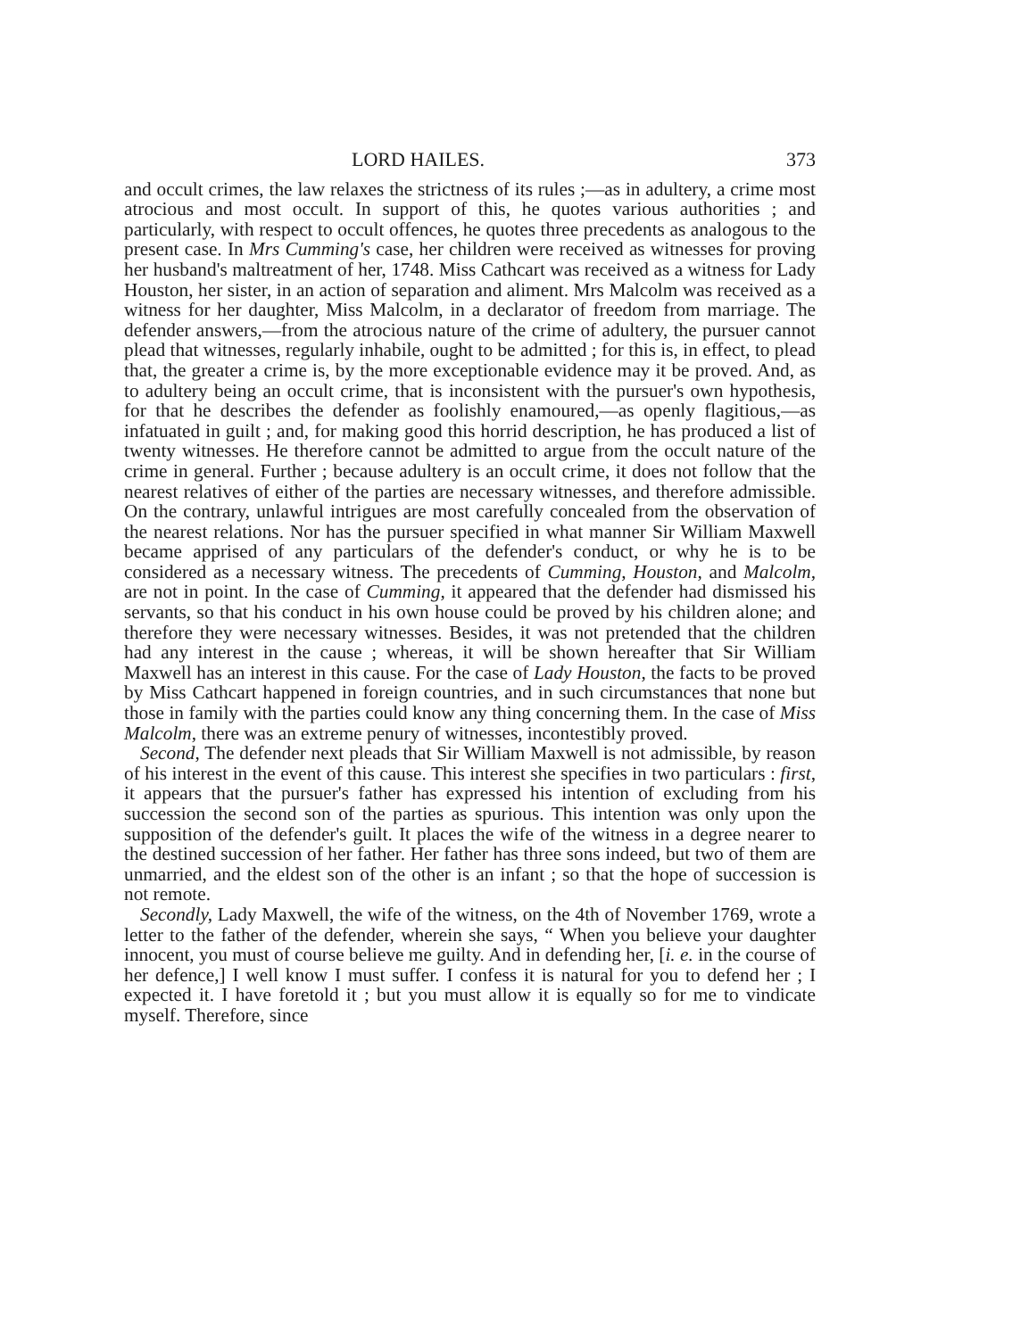LORD HAILES. 373
and occult crimes, the law relaxes the strictness of its rules ;—as in adultery, a crime most atrocious and most occult. In support of this, he quotes various authorities ; and particularly, with respect to occult offences, he quotes three precedents as analogous to the present case. In Mrs Cumming's case, her children were received as witnesses for proving her husband's maltreatment of her, 1748. Miss Cathcart was received as a witness for Lady Houston, her sister, in an action of separation and aliment. Mrs Malcolm was received as a witness for her daughter, Miss Malcolm, in a declarator of freedom from marriage. The defender answers,—from the atrocious nature of the crime of adultery, the pursuer cannot plead that witnesses, regularly inhabile, ought to be admitted ; for this is, in effect, to plead that, the greater a crime is, by the more exceptionable evidence may it be proved. And, as to adultery being an occult crime, that is inconsistent with the pursuer's own hypothesis, for that he describes the defender as foolishly enamoured,—as openly flagitious,—as infatuated in guilt ; and, for making good this horrid description, he has produced a list of twenty witnesses. He therefore cannot be admitted to argue from the occult nature of the crime in general. Further ; because adultery is an occult crime, it does not follow that the nearest relatives of either of the parties are necessary witnesses, and therefore admissible. On the contrary, unlawful intrigues are most carefully concealed from the observation of the nearest relations. Nor has the pursuer specified in what manner Sir William Maxwell became apprised of any particulars of the defender's conduct, or why he is to be considered as a necessary witness. The precedents of Cumming, Houston, and Malcolm, are not in point. In the case of Cumming, it appeared that the defender had dismissed his servants, so that his conduct in his own house could be proved by his children alone; and therefore they were necessary witnesses. Besides, it was not pretended that the children had any interest in the cause ; whereas, it will be shown hereafter that Sir William Maxwell has an interest in this cause. For the case of Lady Houston, the facts to be proved by Miss Cathcart happened in foreign countries, and in such circumstances that none but those in family with the parties could know any thing concerning them. In the case of Miss Malcolm, there was an extreme penury of witnesses, incontestibly proved.
Second, The defender next pleads that Sir William Maxwell is not admissible, by reason of his interest in the event of this cause. This interest she specifies in two particulars : first, it appears that the pursuer's father has expressed his intention of excluding from his succession the second son of the parties as spurious. This intention was only upon the supposition of the defender's guilt. It places the wife of the witness in a degree nearer to the destined succession of her father. Her father has three sons indeed, but two of them are unmarried, and the eldest son of the other is an infant ; so that the hope of succession is not remote.
Secondly, Lady Maxwell, the wife of the witness, on the 4th of November 1769, wrote a letter to the father of the defender, wherein she says, “ When you believe your daughter innocent, you must of course believe me guilty. And in defending her, [i. e. in the course of her defence,] I well know I must suffer. I confess it is natural for you to defend her ; I expected it. I have foretold it ; but you must allow it is equally so for me to vindicate myself. Therefore, since